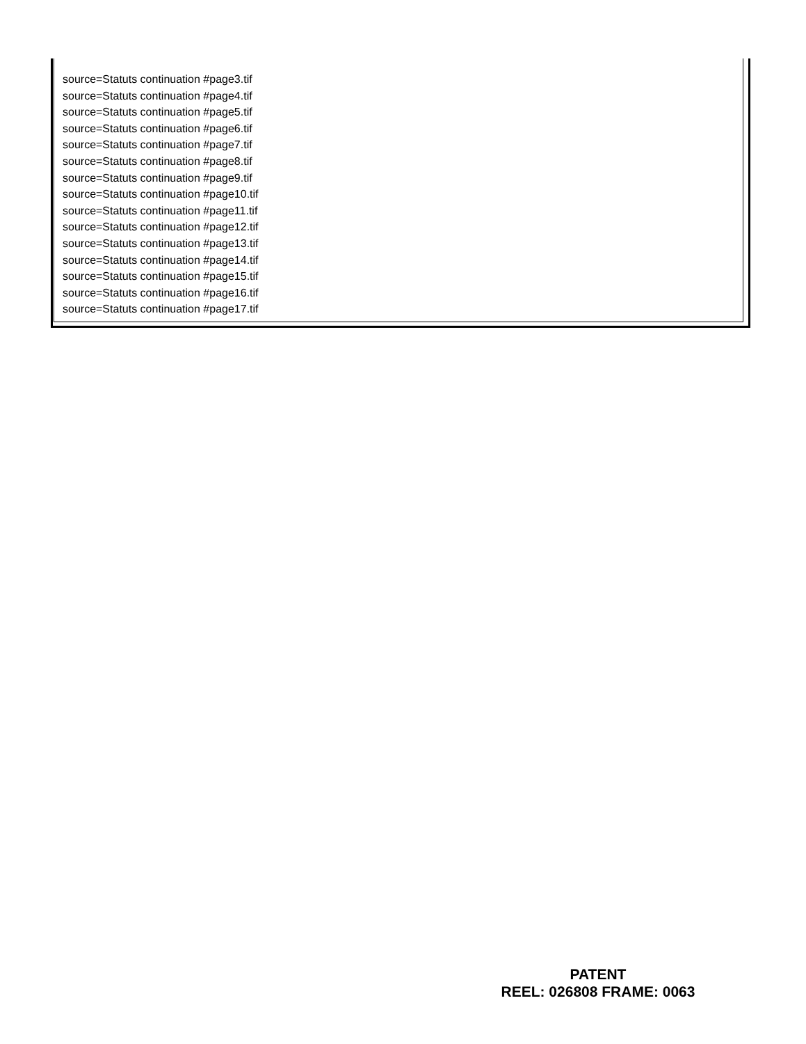source=Statuts continuation #page3.tif
source=Statuts continuation #page4.tif
source=Statuts continuation #page5.tif
source=Statuts continuation #page6.tif
source=Statuts continuation #page7.tif
source=Statuts continuation #page8.tif
source=Statuts continuation #page9.tif
source=Statuts continuation #page10.tif
source=Statuts continuation #page11.tif
source=Statuts continuation #page12.tif
source=Statuts continuation #page13.tif
source=Statuts continuation #page14.tif
source=Statuts continuation #page15.tif
source=Statuts continuation #page16.tif
source=Statuts continuation #page17.tif
PATENT
REEL: 026808 FRAME: 0063